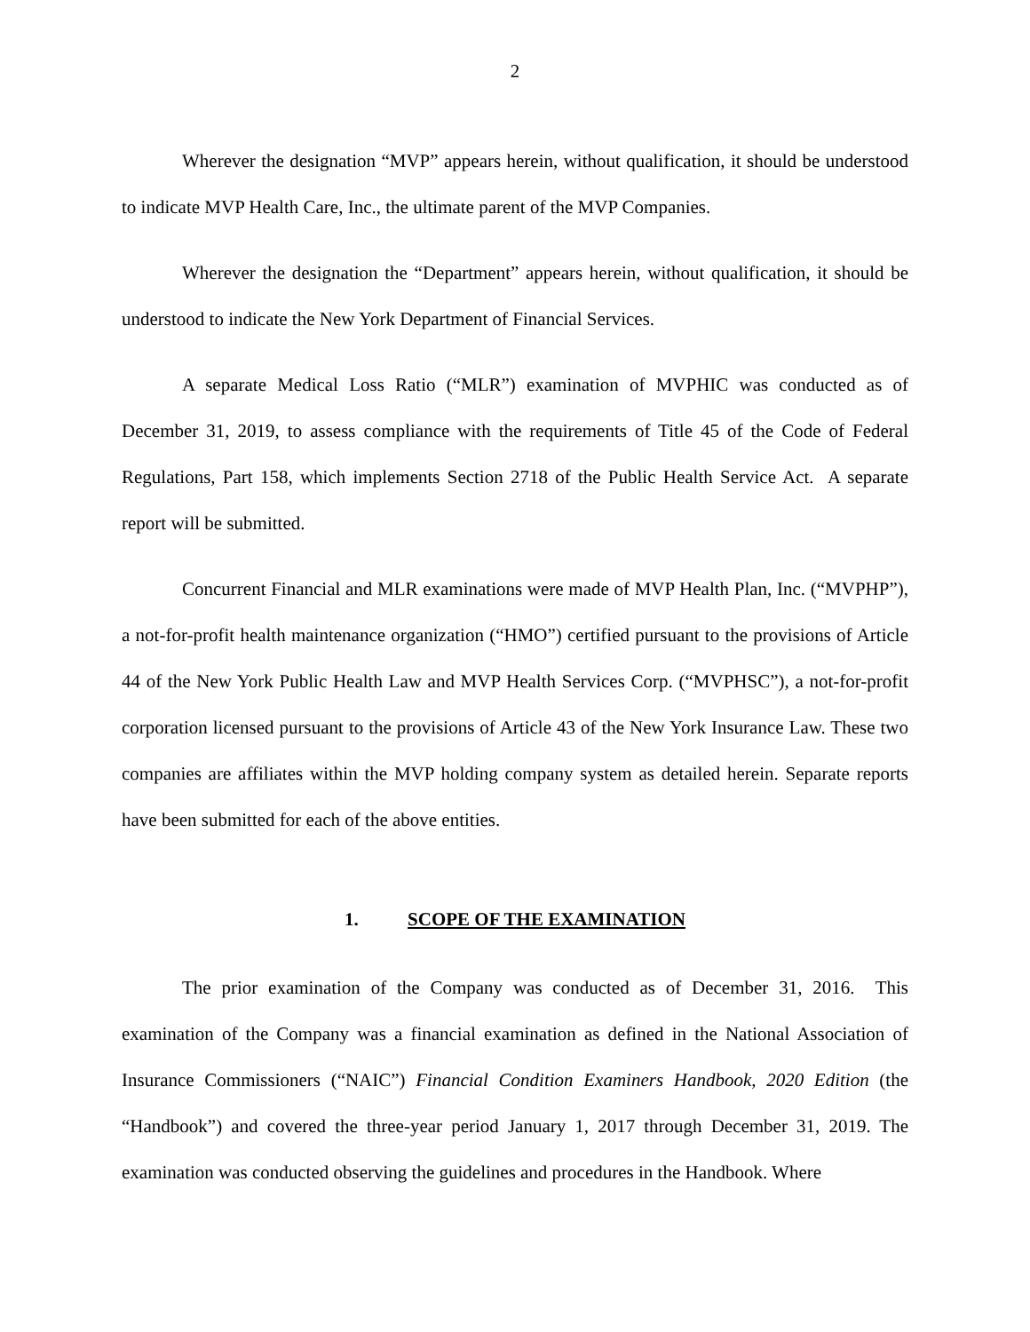2
Wherever the designation “MVP” appears herein, without qualification, it should be understood to indicate MVP Health Care, Inc., the ultimate parent of the MVP Companies.
Wherever the designation the “Department” appears herein, without qualification, it should be understood to indicate the New York Department of Financial Services.
A separate Medical Loss Ratio (“MLR”) examination of MVPHIC was conducted as of December 31, 2019, to assess compliance with the requirements of Title 45 of the Code of Federal Regulations, Part 158, which implements Section 2718 of the Public Health Service Act. A separate report will be submitted.
Concurrent Financial and MLR examinations were made of MVP Health Plan, Inc. (“MVPHP”), a not-for-profit health maintenance organization (“HMO”) certified pursuant to the provisions of Article 44 of the New York Public Health Law and MVP Health Services Corp. (“MVPHSC”), a not-for-profit corporation licensed pursuant to the provisions of Article 43 of the New York Insurance Law. These two companies are affiliates within the MVP holding company system as detailed herein. Separate reports have been submitted for each of the above entities.
1. SCOPE OF THE EXAMINATION
The prior examination of the Company was conducted as of December 31, 2016. This examination of the Company was a financial examination as defined in the National Association of Insurance Commissioners (“NAIC”) Financial Condition Examiners Handbook, 2020 Edition (the “Handbook”) and covered the three-year period January 1, 2017 through December 31, 2019. The examination was conducted observing the guidelines and procedures in the Handbook. Where